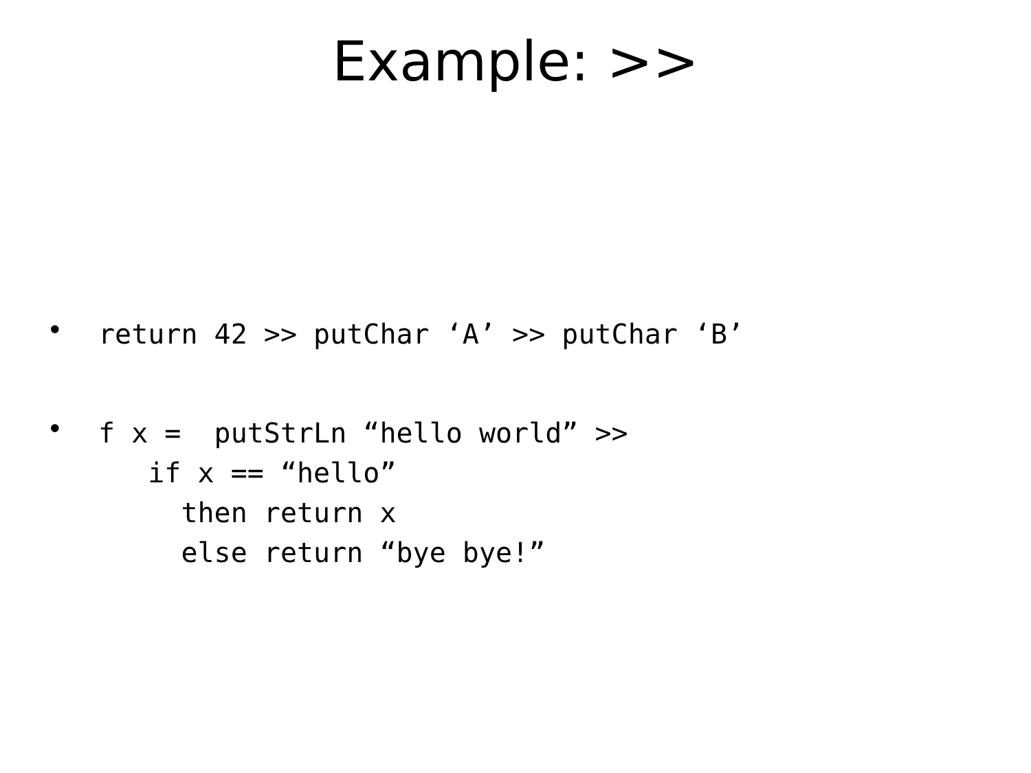Example: >>
• return 42 >> putChar ‘A’ >> putChar ‘B’
• f x = putStrLn “hello world” >> if x == “hello” then return x else return “bye bye!”